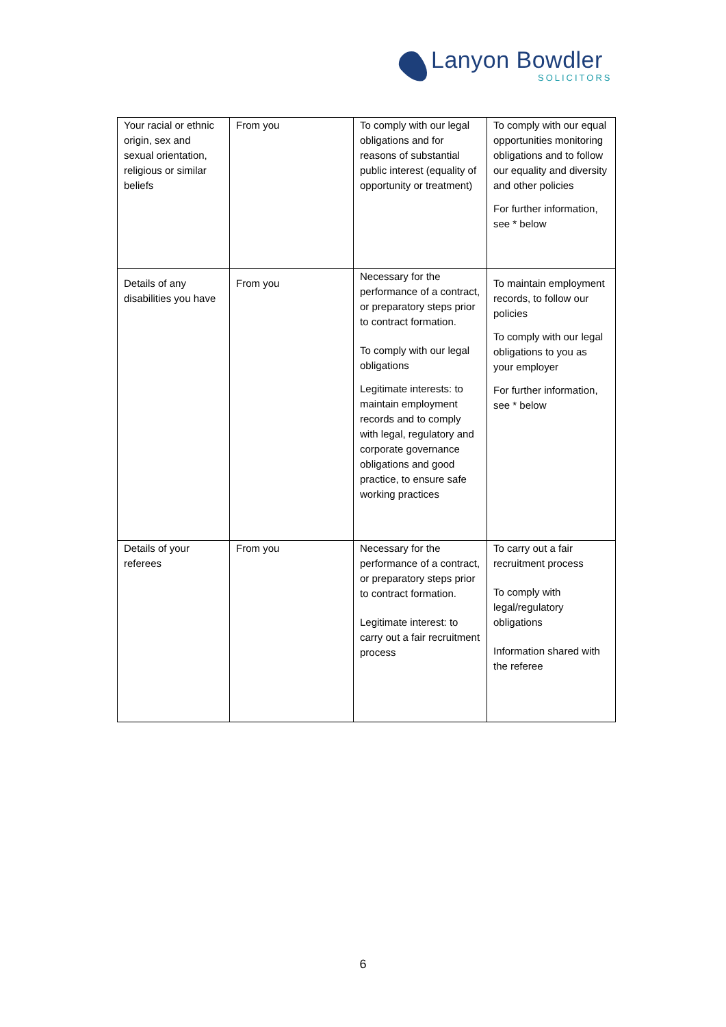Lanyon Bowdler
SOLICITORS
| Your racial or ethnic origin, sex and sexual orientation, religious or similar beliefs | From you | To comply with our legal obligations and for reasons of substantial public interest (equality of opportunity or treatment) | To comply with our equal opportunities monitoring obligations and to follow our equality and diversity and other policies For further information, see * below |
| Details of any disabilities you have | From you | Necessary for the performance of a contract, or preparatory steps prior to contract formation. To comply with our legal obligations Legitimate interests: to maintain employment records and to comply with legal, regulatory and corporate governance obligations and good practice, to ensure safe working practices | To maintain employment records, to follow our policies To comply with our legal obligations to you as your employer For further information, see * below |
| Details of your referees | From you | Necessary for the performance of a contract, or preparatory steps prior to contract formation. Legitimate interest: to carry out a fair recruitment process | To carry out a fair recruitment process To comply with legal/regulatory obligations Information shared with the referee |
6